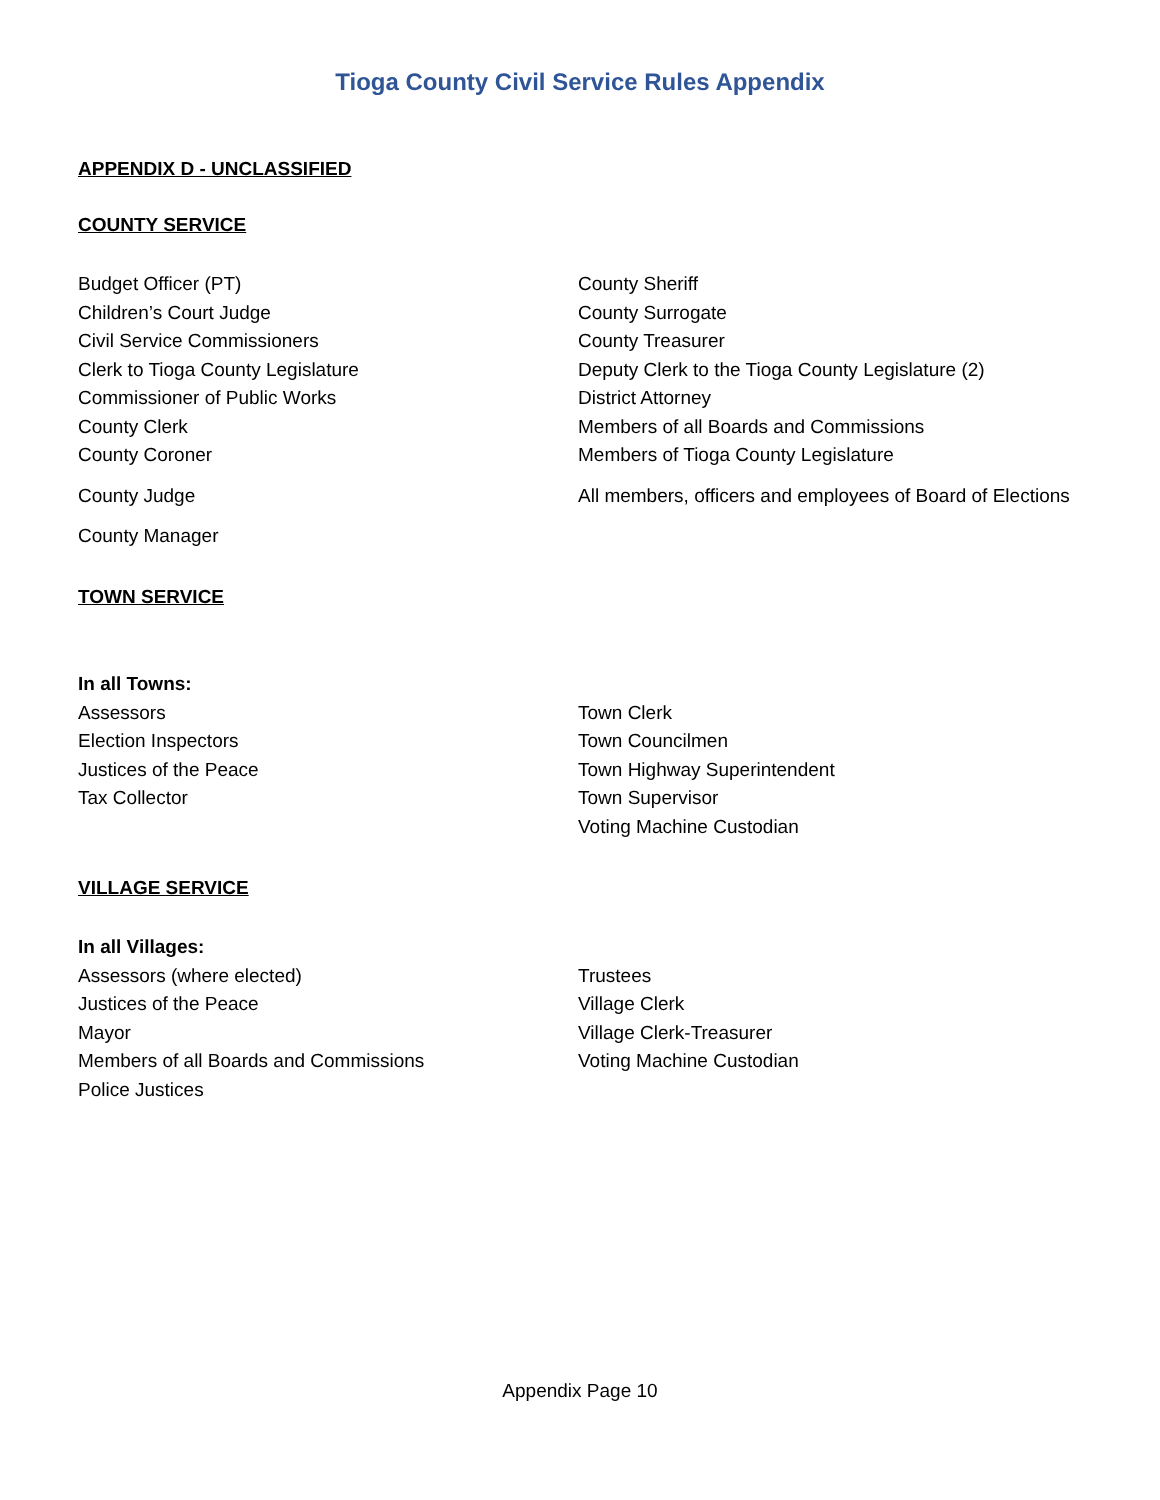Tioga County Civil Service Rules Appendix
APPENDIX D - UNCLASSIFIED
COUNTY SERVICE
| Budget Officer (PT) | County Sheriff |
| Children’s Court Judge | County Surrogate |
| Civil Service Commissioners | County Treasurer |
| Clerk to Tioga County Legislature | Deputy Clerk to the Tioga County Legislature (2) |
| Commissioner of Public Works | District Attorney |
| County Clerk | Members of all Boards and Commissions |
| County Coroner | Members of Tioga County Legislature |
| County Judge | All members, officers and employees of Board of Elections |
| County Manager | |
TOWN SERVICE
| In all Towns: | |
| Assessors | Town Clerk |
| Election Inspectors | Town Councilmen |
| Justices of the Peace | Town Highway Superintendent |
| Tax Collector | Town Supervisor |
| | Voting Machine Custodian |
VILLAGE SERVICE
| In all Villages: | |
| Assessors (where elected) | Trustees |
| Justices of the Peace | Village Clerk |
| Mayor | Village Clerk-Treasurer |
| Members of all Boards and Commissions | Voting Machine Custodian |
| Police Justices | |
Appendix Page 10